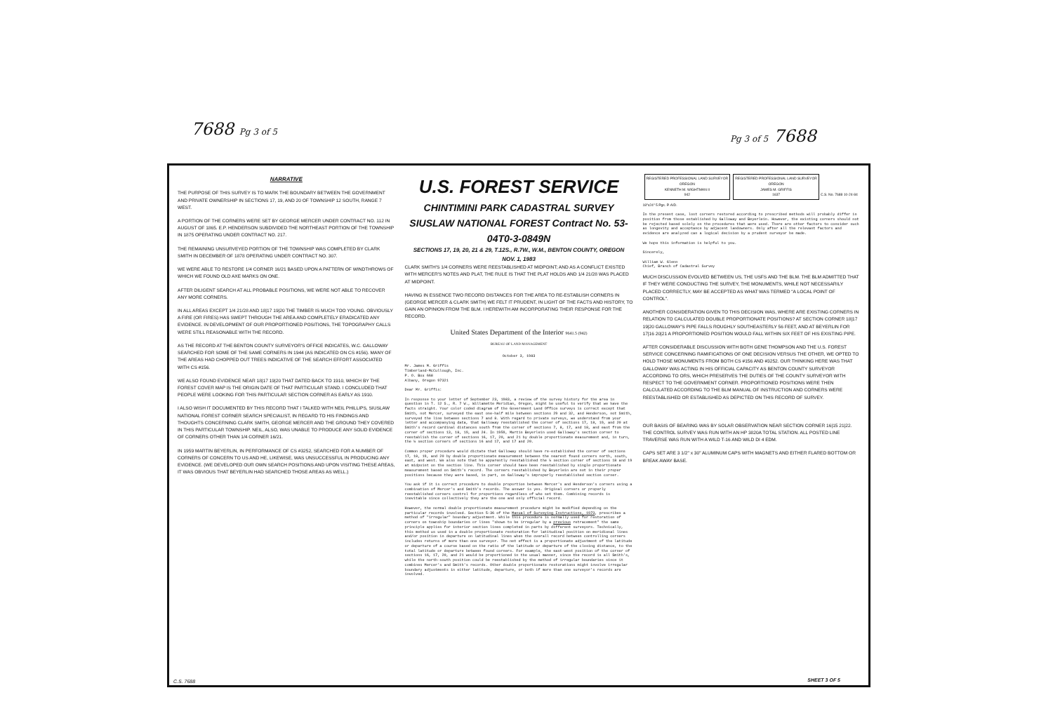7688 Pg 3 of 5 Pg 3 of 5 7688
NARRATIVE
THE PURPOSE OF THIS SURVEY IS TO MARK THE BOUNDARY BETWEEN THE GOVERNMENT AND PRIVATE OWNERSHIP IN SECTIONS 17, 19, AND 20 OF TOWNSHIP 12 SOUTH, RANGE 7 WEST.
A PORTION OF THE CORNERS WERE SET BY GEORGE MERCER UNDER CONTRACT NO. 112 IN AUGUST OF 1865. E.P. HENDERSON SUBDIVIDED THE NORTHEAST PORTION OF THE TOWNSHIP IN 1875 OPERATING UNDER CONTRACT NO. 217.
THE REMAINING UNSURVEYED PORTION OF THE TOWNSHIP WAS COMPLETED BY CLARK SMITH IN DECEMBER OF 1878 OPERATING UNDER CONTRACT NO. 307.
WE WERE ABLE TO RESTORE 1/4 CORNER 16/21 BASED UPON A PATTERN OF WINDTHROWS OF WHICH WE FOUND OLD AXE MARKS ON ONE.
AFTER DILIGENT SEARCH AT ALL PROBABLE POSITIONS, WE WERE NOT ABLE TO RECOVER ANY MORE CORNERS.
IN ALL AREAS EXCEPT 1/4 21/28 AND 18|17 19|20 THE TIMBER IS MUCH TOO YOUNG. OBVIOUSLY A FIRE (OR FIRES) HAS SWEPT THROUGH THE AREA AND COMPLETELY ERADICATED ANY EVIDENCE. IN DEVELOPMENT OF OUR PROPORTIONED POSITIONS, THE TOPOGRAPHY CALLS WERE STILL REASONABLE WITH THE RECORD.
AS THE RECORD AT THE BENTON COUNTY SURVEYOR'S OFFICE INDICATES, W.C. GALLOWAY SEARCHED FOR SOME OF THE SAME CORNERS IN 1944 (AS INDICATED ON CS #156). MANY OF THE AREAS HAD CHOPPED OUT TREES INDICATIVE OF THE SEARCH EFFORT ASSOCIATED WITH CS #156.
WE ALSO FOUND EVIDENCE NEAR 18|17 19|20 THAT DATED BACK TO 1910, WHICH BY THE FOREST COVER MAP IS THE ORIGIN DATE OF THAT PARTICULAR STAND. I CONCLUDED THAT PEOPLE WERE LOOKING FOR THIS PARTICULAR SECTION CORNER AS EARLY AS 1910.
I ALSO WISH IT DOCUMENTED BY THIS RECORD THAT I TALKED WITH NEIL PHILLIPS, SIUSLAW NATIONAL FOREST CORNER SEARCH SPECIALIST, IN REGARD TO HIS FINDINGS AND THOUGHTS CONCERNING CLARK SMITH, GEORGE MERCER AND THE GROUND THEY COVERED IN THIS PARTICULAR TOWNSHIP. NEIL, ALSO, WAS UNABLE TO PRODUCE ANY SOLID EVIDENCE OF CORNERS OTHER THAN 1/4 CORNER 16/21.
IN 1959 MARTIN BEYERLIN, IN PERFORMANCE OF CS #3252, SEARCHED FOR A NUMBER OF CORNERS OF CONCERN TO US AND HE, LIKEWISE, WAS UNSUCCESSFUL IN PRODUCING ANY EVIDENCE. (WE DEVELOPED OUR OWN SEARCH POSITIONS AND UPON VISITING THESE AREAS, IT WAS OBVIOUS THAT BEYERLIN HAD SEARCHED THOSE AREAS AS WELL.)
U.S. FOREST SERVICE
CHINTIMINI PARK CADASTRAL SURVEY
SIUSLAW NATIONAL FOREST Contract No. 53-04T0-3-0849N
SECTIONS 17, 19, 20, 21 & 29, T.12S., R.7W., W.M., BENTON COUNTY, OREGON
NOV. 1, 1983
CLARK SMITH'S 1/4 CORNERS WERE REESTABLISHED AT MIDPOINT; AND AS A CONFLICT EXISTED WITH MERCER'S NOTES AND PLAT, THE RULE IS THAT THE PLAT HOLDS AND 1/4 21/28 WAS PLACED AT MIDPOINT.
HAVING IN ESSENCE TWO RECORD DISTANCES FOR THE AREA TO RE-ESTABLISH CORNERS IN (GEORGE MERCER & CLARK SMITH) WE FELT IT PRUDENT, IN LIGHT OF THE FACTS AND HISTORY, TO GAIN AN OPINION FROM THE BLM. I HEREWITH AM INCORPORATING THEIR RESPONSE FOR THE RECORD.
United States Department of the Interior 9641.5 (942)
BUREAU OF LAND MANAGEMENT
October 3, 1983
Mr. James M. Griffis
Timberland-McCullough, Inc.
P. O. Box 668
Albany, Oregon 97321
Dear Mr. Griffis:
In response to your letter of September 23, 1983, a review of the survey history for the area in question in T. 12 S., R. 7 W., Willamette Meridian, Oregon, might be useful to verify that we have the facts straight. Your color coded diagram of the Government Land Office surveys is correct except that Smith, not Mercer, surveyed the east one-half mile between sections 29 and 32, and Henderson, not Smith, surveyed the line between sections 7 and 8. With regard to private surveys, we understand from your letter and accompanying data, that Galloway reestablished the corner of sections 17, 18, 19, and 20 at Smith's record cardinal distances south from the corner of sections 7, 8, 17, and 18, and east from the corner of sections 13, 18, 19, and 24. In 1959, Martin Beyerlein used Galloway's section corner to reestablish the corner of sections 16, 17, 20, and 21 by double proportionate measurement and, in turn, the ¼ section corners of sections 16 and 17, and 17 and 20.
Common proper procedure would dictate that Galloway should have re-established the corner of sections 17, 18, 19, and 20 by double proportionate measurement between the nearest found corners north, south, east, and west. We also note that he apparently reestablished the ¼ section corner of sections 18 and 19 at midpoint on the section line. This corner should have been reestablished by single proportionate measurement based on Smith's record. The corners reestablished by Beyerlein are not in their proper positions because they were based, in part, on Galloway's improperly reestablished section corner.
You ask if it is correct procedure to double proportion between Mercer's and Henderson's corners using a combination of Mercer's and Smith's records. The answer is yes. Original corners or properly reestablished corners control for proportions regardless of who set them. Combining records is inevitable since collectively they are the one and only official record.
However, the normal double proportionate measurement procedure might be modified depending on the particular records involved. Section 5-36 of the Manual of Surveying Instructions, 1973, prescribes a method of "irregular" boundary adjustment. While this procedure is normally used for restoration of corners on township boundaries or lines "shown to be irregular by a previous retracement" the same principle applies for interior section lines completed in parts by different surveyors. Technically, this method us used in a double proportionate restoration for latitudinal position on meridional lines and/or position in departure on latitudinal lines when the overall record between controlling corners includes returns of more than one surveyor. The net effect is a proportionate adjustment of the latitude or departure of a course based on the ratio of the latitude or departure of the closing distance, to the total latitude or departure between found corners. For example, the east-west position of the corner of sections 16, 17, 20, and 21 would be proportioned in the usual manner, since the record is all Smith's, while the north-south position could be reestablished by the method of irregular boundaries since it combines Mercer's and Smith's records. Other double proportionate restorations might involve irregular boundary adjustments in either latitude, departure, or both if more than one surveyor's records are involved.
REGISTERED PROFESSIONAL LAND SURVEYOR
OREGON
KENNETH M. WIGHTMAN II
942 REGISTERED PROFESSIONAL LAND SURVEYOR
OREGON
JAMES M. GRIFFIS
1637 C.S. No. 7688 10-24-84 18"x24" 5 Pgs. P. AID.
In the present case, lost corners restored according to prescribed methods will probably differ in position from those established by Galloway and Beyerlein. However, the existing corners should not be rejected based solely on the procedures that were used. There are other factors to consider such as longevity and acceptance by adjacent landowners. Only after all the relevant factors and evidence are analyzed can a logical decision by a prudent surveyor be made.
We hope this information is helpful to you.
Sincerely,
William W. Glenn
Chief, Branch of Cadastral Survey
MUCH DISCUSSION EVOLVED BETWEEN US, THE USFS AND THE BLM. THE BLM ADMITTED THAT IF THEY WERE CONDUCTING THE SURVEY, THE MONUMENTS, WHILE NOT NECESSARILY PLACED CORRECTLY, MAY BE ACCEPTED AS WHAT WAS TERMED "A LOCAL POINT OF CONTROL".
ANOTHER CONSIDERATION GIVEN TO THIS DECISION WAS, WHERE ARE EXISTING CORNERS IN RELATION TO CALCULATED DOUBLE PROPORTIONATE POSITIONS? AT SECTION CORNER 18|17 19|20 GALLOWAY'S PIPE FALLS ROUGHLY SOUTHEASTERLY 56 FEET, AND AT BEYERLIN FOR 17|16 20|21 A PROPORTIONED POSITION WOULD FALL WITHIN SIX FEET OF HIS EXISTING PIPE.
AFTER CONSIDERABLE DISCUSSION WITH BOTH GENE THOMPSON AND THE U.S. FOREST SERVICE CONCERNING RAMIFICATIONS OF ONE DECISION VERSUS THE OTHER, WE OPTED TO HOLD THOSE MONUMENTS FROM BOTH CS #156 AND #3252. OUR THINKING HERE WAS THAT GALLOWAY WAS ACTING IN HIS OFFICIAL CAPACITY AS BENTON COUNTY SURVEYOR ACCORDING TO ORS, WHICH PRESERVES THE DUTIES OF THE COUNTY SURVEYOR WITH RESPECT TO THE GOVERNMENT CORNER. PROPORTIONED POSITIONS WERE THEN CALCULATED ACCORDING TO THE BLM MANUAL OF INSTRUCTION AND CORNERS WERE REESTABLISHED OR ESTABLISHED AS DEPICTED ON THIS RECORD OF SURVEY.
OUR BASIS OF BEARING WAS BY SOLAR OBSERVATION NEAR SECTION CORNER 16|15 21|22. THE CONTROL SURVEY WAS RUN WITH AN HP 3820A TOTAL STATION. ALL POSTED LINE TRAVERSE WAS RUN WITH A WILD T-16 AND WILD DI 4 EDM.
CAPS SET ARE 3 1/2" x 30" ALUMINUM CAPS WITH MAGNETS AND EITHER FLARED BOTTOM OR BREAK AWAY BASE.
C.S. 7688 SHEET 3 OF 5